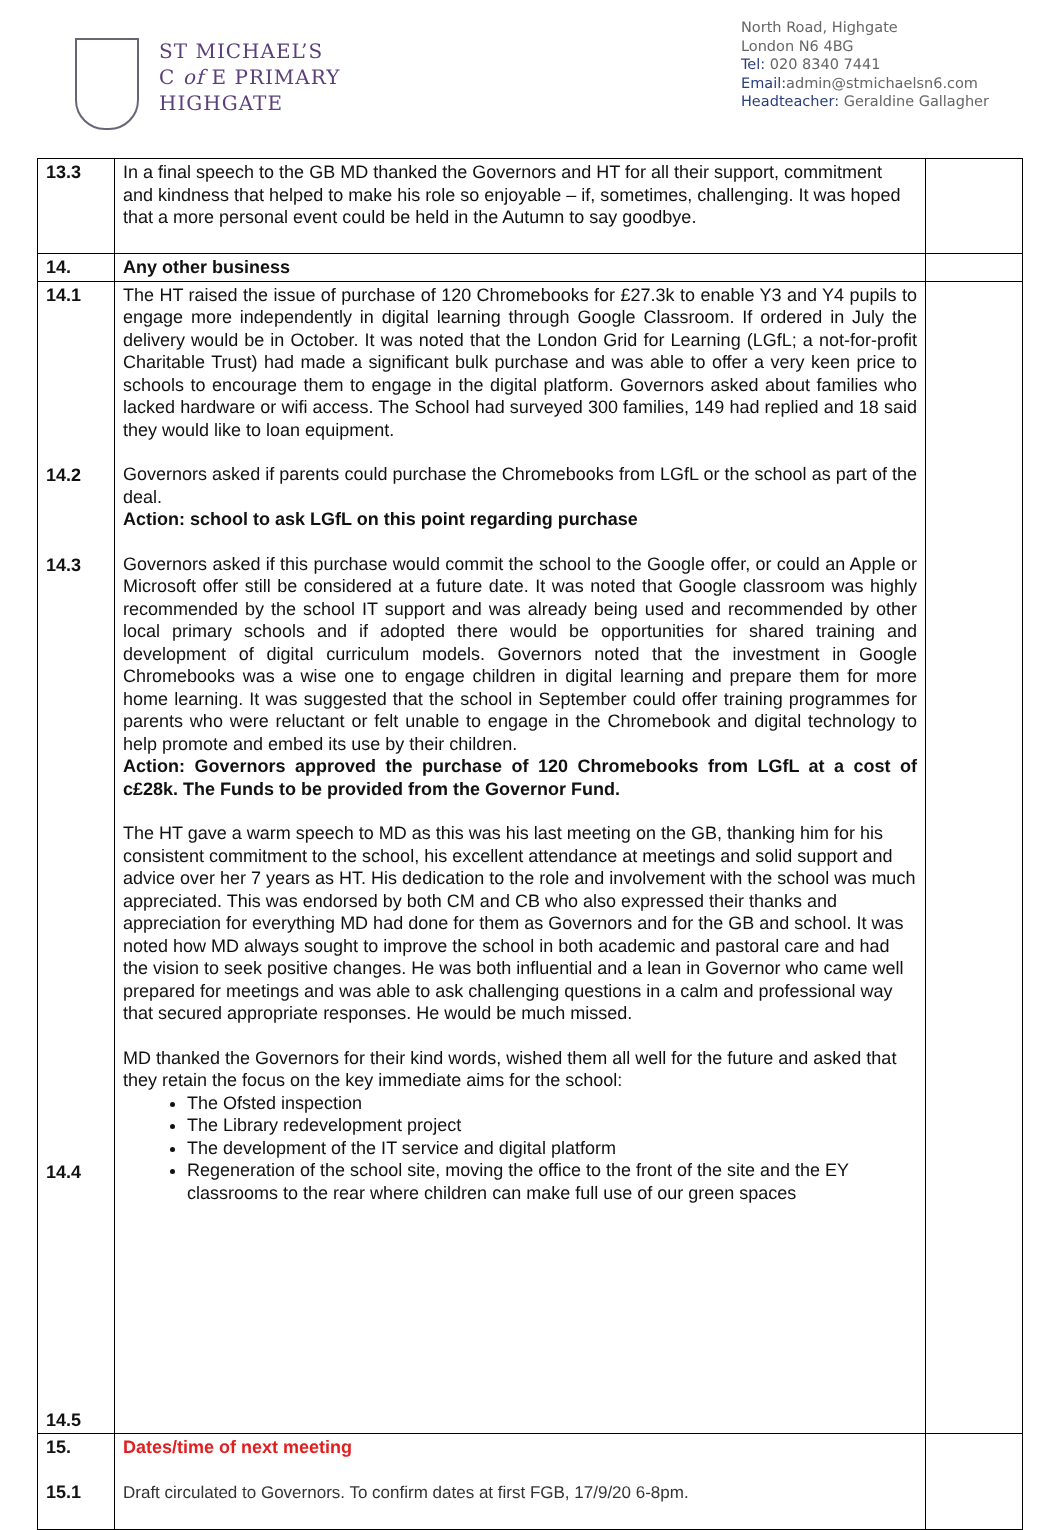ST MICHAEL’S
C of E PRIMARY
HIGHGATE
North Road, Highgate
London N6 4BG
Tel: 020 8340 7441
Email: admin@stmichaelsn6.com
Headteacher: Geraldine Gallagher
| 13.3 | In a final speech to the GB MD thanked the Governors and HT for all their support, commitment and kindness that helped to make his role so enjoyable – if, sometimes, challenging. It was hoped that a more personal event could be held in the Autumn to say goodbye. | |
| 14. | Any other business | |
| 14.1 14.2 14.3 14.4 14.5 | The HT raised the issue of purchase of 120 Chromebooks for £27.3k to enable Y3 and Y4 pupils to engage more independently in digital learning through Google Classroom. If ordered in July the delivery would be in October. It was noted that the London Grid for Learning (LGfL; a not-for-profit Charitable Trust) had made a significant bulk purchase and was able to offer a very keen price to schools to encourage them to engage in the digital platform. Governors asked about families who lacked hardware or wifi access. The School had surveyed 300 families, 149 had replied and 18 said they would like to loan equipment. Governors asked if parents could purchase the Chromebooks from LGfL or the school as part of the deal. Action: school to ask LGfL on this point regarding purchase Governors asked if this purchase would commit the school to the Google offer, or could an Apple or Microsoft offer still be considered at a future date. It was noted that Google classroom was highly recommended by the school IT support and was already being used and recommended by other local primary schools and if adopted there would be opportunities for shared training and development of digital curriculum models. Governors noted that the investment in Google Chromebooks was a wise one to engage children in digital learning and prepare them for more home learning. It was suggested that the school in September could offer training programmes for parents who were reluctant or felt unable to engage in the Chromebook and digital technology to help promote and embed its use by their children. Action: Governors approved the purchase of 120 Chromebooks from LGfL at a cost of c£28k. The Funds to be provided from the Governor Fund. The HT gave a warm speech to MD as this was his last meeting on the GB, thanking him for his consistent commitment to the school, his excellent attendance at meetings and solid support and advice over her 7 years as HT. His dedication to the role and involvement with the school was much appreciated. This was endorsed by both CM and CB who also expressed their thanks and appreciation for everything MD had done for them as Governors and for the GB and school. It was noted how MD always sought to improve the school in both academic and pastoral care and had the vision to seek positive changes. He was both influential and a lean in Governor who came well prepared for meetings and was able to ask challenging questions in a calm and professional way that secured appropriate responses. He would be much missed. MD thanked the Governors for their kind words, wished them all well for the future and asked that they retain the focus on the key immediate aims for the school: The Ofsted inspection The Library redevelopment project The development of the IT service and digital platform Regeneration of the school site, moving the office to the front of the site and the EY classrooms to the rear where children can make full use of our green spaces | |
| 15. 15.1 | Dates/time of next meeting Draft circulated to Governors. To confirm dates at first FGB, 17/9/20 6-8pm. | |